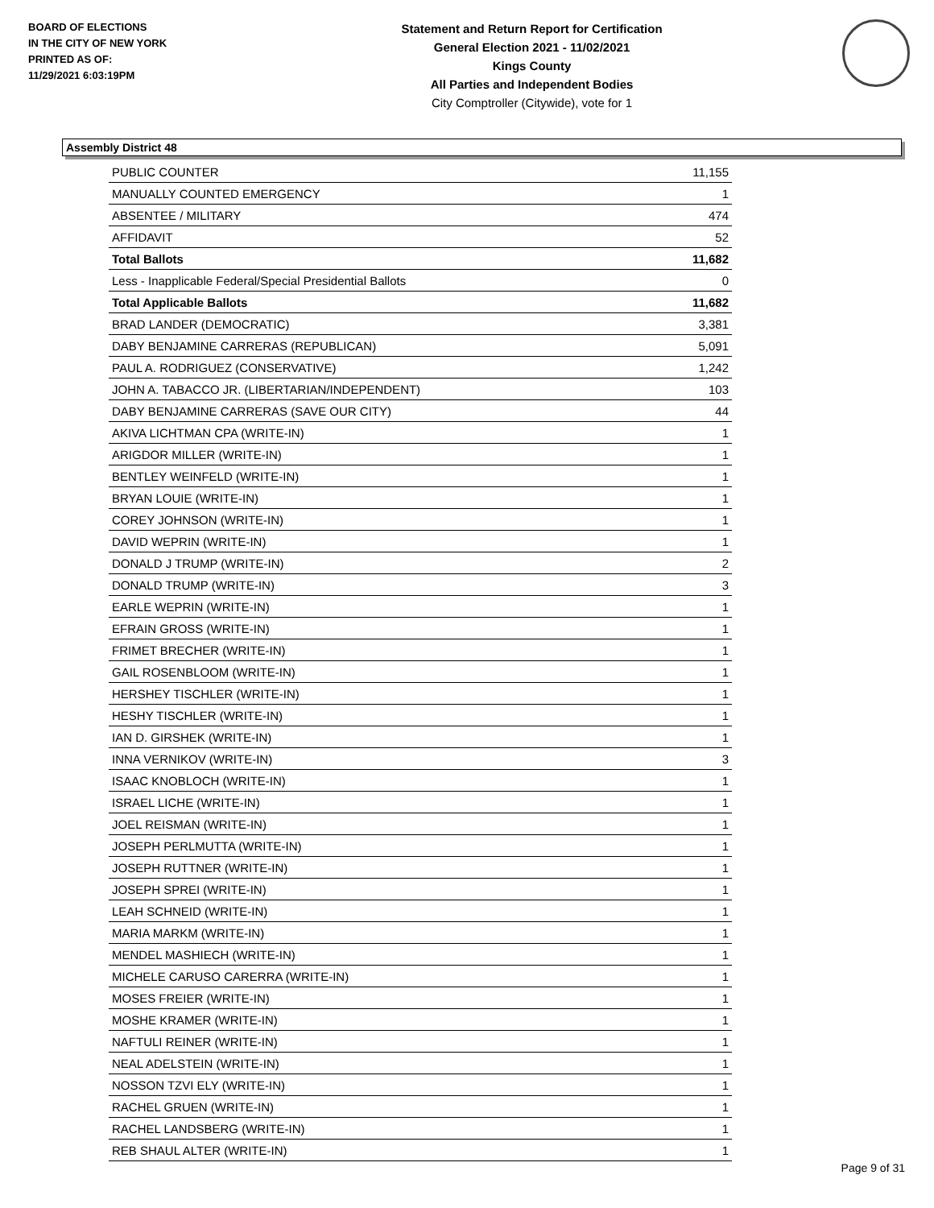BOARD OF ELECTIONS
IN THE CITY OF NEW YORK
PRINTED AS OF:
11/29/2021 6:03:19PM
Statement and Return Report for Certification
General Election 2021 - 11/02/2021
Kings County
All Parties and Independent Bodies
City Comptroller (Citywide), vote for 1
Assembly District 48
| PUBLIC COUNTER | 11,155 |
| MANUALLY COUNTED EMERGENCY | 1 |
| ABSENTEE / MILITARY | 474 |
| AFFIDAVIT | 52 |
| Total Ballots | 11,682 |
| Less - Inapplicable Federal/Special Presidential Ballots | 0 |
| Total Applicable Ballots | 11,682 |
| BRAD LANDER (DEMOCRATIC) | 3,381 |
| DABY BENJAMINE CARRERAS (REPUBLICAN) | 5,091 |
| PAUL A. RODRIGUEZ (CONSERVATIVE) | 1,242 |
| JOHN A. TABACCO JR. (LIBERTARIAN/INDEPENDENT) | 103 |
| DABY BENJAMINE CARRERAS (SAVE OUR CITY) | 44 |
| AKIVA LICHTMAN CPA (WRITE-IN) | 1 |
| ARIGDOR MILLER (WRITE-IN) | 1 |
| BENTLEY WEINFELD (WRITE-IN) | 1 |
| BRYAN LOUIE (WRITE-IN) | 1 |
| COREY JOHNSON (WRITE-IN) | 1 |
| DAVID WEPRIN (WRITE-IN) | 1 |
| DONALD J TRUMP (WRITE-IN) | 2 |
| DONALD TRUMP (WRITE-IN) | 3 |
| EARLE WEPRIN (WRITE-IN) | 1 |
| EFRAIN GROSS (WRITE-IN) | 1 |
| FRIMET BRECHER (WRITE-IN) | 1 |
| GAIL ROSENBLOOM (WRITE-IN) | 1 |
| HERSHEY TISCHLER (WRITE-IN) | 1 |
| HESHY TISCHLER (WRITE-IN) | 1 |
| IAN D. GIRSHEK (WRITE-IN) | 1 |
| INNA VERNIKOV (WRITE-IN) | 3 |
| ISAAC KNOBLOCH (WRITE-IN) | 1 |
| ISRAEL LICHE (WRITE-IN) | 1 |
| JOEL REISMAN (WRITE-IN) | 1 |
| JOSEPH PERLMUTTA (WRITE-IN) | 1 |
| JOSEPH RUTTNER (WRITE-IN) | 1 |
| JOSEPH SPREI (WRITE-IN) | 1 |
| LEAH SCHNEID (WRITE-IN) | 1 |
| MARIA MARKM (WRITE-IN) | 1 |
| MENDEL MASHIECH (WRITE-IN) | 1 |
| MICHELE CARUSO CARERRA (WRITE-IN) | 1 |
| MOSES FREIER (WRITE-IN) | 1 |
| MOSHE KRAMER (WRITE-IN) | 1 |
| NAFTULI REINER (WRITE-IN) | 1 |
| NEAL ADELSTEIN (WRITE-IN) | 1 |
| NOSSON TZVI ELY (WRITE-IN) | 1 |
| RACHEL GRUEN (WRITE-IN) | 1 |
| RACHEL LANDSBERG (WRITE-IN) | 1 |
| REB SHAUL ALTER (WRITE-IN) | 1 |
Page 9 of 31